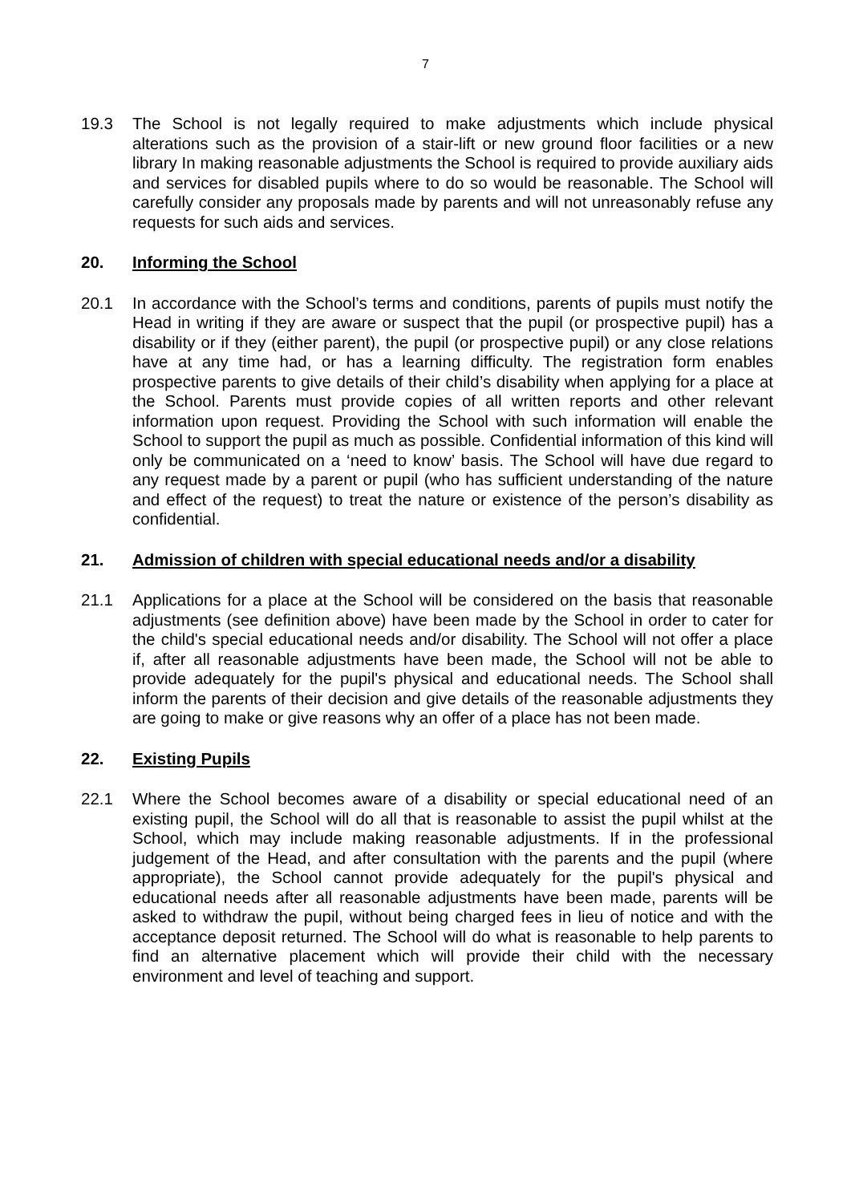7
19.3 The School is not legally required to make adjustments which include physical alterations such as the provision of a stair-lift or new ground floor facilities or a new library In making reasonable adjustments the School is required to provide auxiliary aids and services for disabled pupils where to do so would be reasonable. The School will carefully consider any proposals made by parents and will not unreasonably refuse any requests for such aids and services.
20. Informing the School
20.1 In accordance with the School’s terms and conditions, parents of pupils must notify the Head in writing if they are aware or suspect that the pupil (or prospective pupil) has a disability or if they (either parent), the pupil (or prospective pupil) or any close relations have at any time had, or has a learning difficulty. The registration form enables prospective parents to give details of their child’s disability when applying for a place at the School. Parents must provide copies of all written reports and other relevant information upon request. Providing the School with such information will enable the School to support the pupil as much as possible. Confidential information of this kind will only be communicated on a ‘need to know’ basis. The School will have due regard to any request made by a parent or pupil (who has sufficient understanding of the nature and effect of the request) to treat the nature or existence of the person’s disability as confidential.
21. Admission of children with special educational needs and/or a disability
21.1 Applications for a place at the School will be considered on the basis that reasonable adjustments (see definition above) have been made by the School in order to cater for the child's special educational needs and/or disability. The School will not offer a place if, after all reasonable adjustments have been made, the School will not be able to provide adequately for the pupil's physical and educational needs. The School shall inform the parents of their decision and give details of the reasonable adjustments they are going to make or give reasons why an offer of a place has not been made.
22. Existing Pupils
22.1 Where the School becomes aware of a disability or special educational need of an existing pupil, the School will do all that is reasonable to assist the pupil whilst at the School, which may include making reasonable adjustments. If in the professional judgement of the Head, and after consultation with the parents and the pupil (where appropriate), the School cannot provide adequately for the pupil's physical and educational needs after all reasonable adjustments have been made, parents will be asked to withdraw the pupil, without being charged fees in lieu of notice and with the acceptance deposit returned. The School will do what is reasonable to help parents to find an alternative placement which will provide their child with the necessary environment and level of teaching and support.